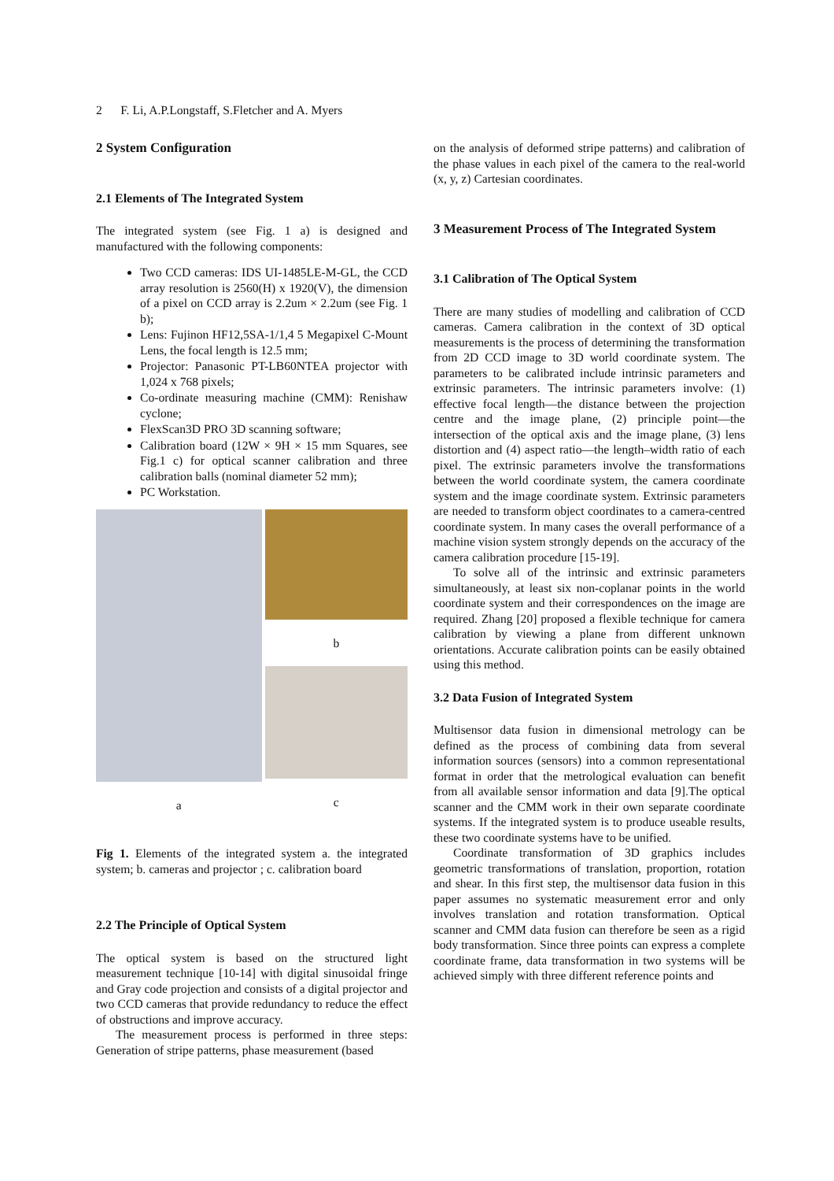2 F. Li, A.P.Longstaff, S.Fletcher and A. Myers
2 System Configuration
2.1 Elements of The Integrated System
The integrated system (see Fig. 1 a) is designed and manufactured with the following components:
Two CCD cameras: IDS UI-1485LE-M-GL, the CCD array resolution is 2560(H) x 1920(V), the dimension of a pixel on CCD array is 2.2um × 2.2um (see Fig. 1 b);
Lens: Fujinon HF12,5SA-1/1,4 5 Megapixel C-Mount Lens, the focal length is 12.5 mm;
Projector: Panasonic PT-LB60NTEA projector with 1,024 x 768 pixels;
Co-ordinate measuring machine (CMM): Renishaw cyclone;
FlexScan3D PRO 3D scanning software;
Calibration board (12W × 9H × 15 mm Squares, see Fig.1 c) for optical scanner calibration and three calibration balls (nominal diameter 52 mm);
PC Workstation.
a b
c
Fig 1. Elements of the integrated system a. the integrated system; b. cameras and projector ; c. calibration board
2.2 The Principle of Optical System
The optical system is based on the structured light measurement technique [10-14] with digital sinusoidal fringe and Gray code projection and consists of a digital projector and two CCD cameras that provide redundancy to reduce the effect of obstructions and improve accuracy.
The measurement process is performed in three steps: Generation of stripe patterns, phase measurement (based
on the analysis of deformed stripe patterns) and calibration of the phase values in each pixel of the camera to the real-world (x, y, z) Cartesian coordinates.
3 Measurement Process of The Integrated System
3.1 Calibration of The Optical System
There are many studies of modelling and calibration of CCD cameras. Camera calibration in the context of 3D optical measurements is the process of determining the transformation from 2D CCD image to 3D world coordinate system. The parameters to be calibrated include intrinsic parameters and extrinsic parameters. The intrinsic parameters involve: (1) effective focal length—the distance between the projection centre and the image plane, (2) principle point—the intersection of the optical axis and the image plane, (3) lens distortion and (4) aspect ratio—the length–width ratio of each pixel. The extrinsic parameters involve the transformations between the world coordinate system, the camera coordinate system and the image coordinate system. Extrinsic parameters are needed to transform object coordinates to a camera-centred coordinate system. In many cases the overall performance of a machine vision system strongly depends on the accuracy of the camera calibration procedure [15-19].
To solve all of the intrinsic and extrinsic parameters simultaneously, at least six non-coplanar points in the world coordinate system and their correspondences on the image are required. Zhang [20] proposed a flexible technique for camera calibration by viewing a plane from different unknown orientations. Accurate calibration points can be easily obtained using this method.
3.2 Data Fusion of Integrated System
Multisensor data fusion in dimensional metrology can be defined as the process of combining data from several information sources (sensors) into a common representational format in order that the metrological evaluation can benefit from all available sensor information and data [9].The optical scanner and the CMM work in their own separate coordinate systems. If the integrated system is to produce useable results, these two coordinate systems have to be unified.
Coordinate transformation of 3D graphics includes geometric transformations of translation, proportion, rotation and shear. In this first step, the multisensor data fusion in this paper assumes no systematic measurement error and only involves translation and rotation transformation. Optical scanner and CMM data fusion can therefore be seen as a rigid body transformation. Since three points can express a complete coordinate frame, data transformation in two systems will be achieved simply with three different reference points and